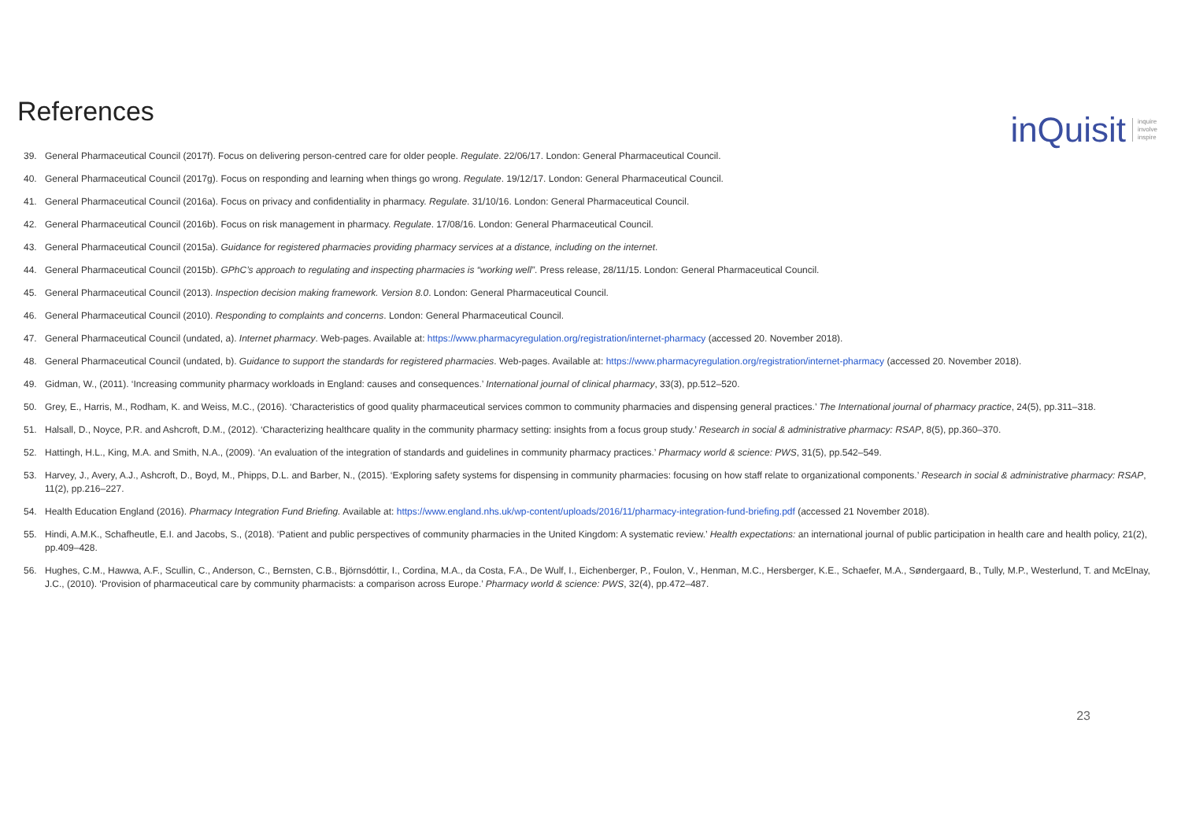References
inQuisit inquire
involve
inspire
39. General Pharmaceutical Council (2017f). Focus on delivering person-centred care for older people. Regulate. 22/06/17. London: General Pharmaceutical Council.
40. General Pharmaceutical Council (2017g). Focus on responding and learning when things go wrong. Regulate. 19/12/17. London: General Pharmaceutical Council.
41. General Pharmaceutical Council (2016a). Focus on privacy and confidentiality in pharmacy. Regulate. 31/10/16. London: General Pharmaceutical Council.
42. General Pharmaceutical Council (2016b). Focus on risk management in pharmacy. Regulate. 17/08/16. London: General Pharmaceutical Council.
43. General Pharmaceutical Council (2015a). Guidance for registered pharmacies providing pharmacy services at a distance, including on the internet.
44. General Pharmaceutical Council (2015b). GPhC’s approach to regulating and inspecting pharmacies is “working well”. Press release, 28/11/15. London: General Pharmaceutical Council.
45. General Pharmaceutical Council (2013). Inspection decision making framework. Version 8.0. London: General Pharmaceutical Council.
46. General Pharmaceutical Council (2010). Responding to complaints and concerns. London: General Pharmaceutical Council.
47. General Pharmaceutical Council (undated, a). Internet pharmacy. Web-pages. Available at: https://www.pharmacyregulation.org/registration/internet-pharmacy (accessed 20. November 2018).
48. General Pharmaceutical Council (undated, b). Guidance to support the standards for registered pharmacies. Web-pages. Available at: https://www.pharmacyregulation.org/registration/internet-pharmacy (accessed 20. November 2018).
49. Gidman, W., (2011). ‘Increasing community pharmacy workloads in England: causes and consequences.’ International journal of clinical pharmacy, 33(3), pp.512–520.
50. Grey, E., Harris, M., Rodham, K. and Weiss, M.C., (2016). ‘Characteristics of good quality pharmaceutical services common to community pharmacies and dispensing general practices.’ The International journal of pharmacy practice, 24(5), pp.311–318.
51. Halsall, D., Noyce, P.R. and Ashcroft, D.M., (2012). ‘Characterizing healthcare quality in the community pharmacy setting: insights from a focus group study.’ Research in social & administrative pharmacy: RSAP, 8(5), pp.360–370.
52. Hattingh, H.L., King, M.A. and Smith, N.A., (2009). ‘An evaluation of the integration of standards and guidelines in community pharmacy practices.’ Pharmacy world & science: PWS, 31(5), pp.542–549.
53. Harvey, J., Avery, A.J., Ashcroft, D., Boyd, M., Phipps, D.L. and Barber, N., (2015). ‘Exploring safety systems for dispensing in community pharmacies: focusing on how staff relate to organizational components.’ Research in social & administrative pharmacy: RSAP, 11(2), pp.216–227.
54. Health Education England (2016). Pharmacy Integration Fund Briefing. Available at: https://www.england.nhs.uk/wp-content/uploads/2016/11/pharmacy-integration-fund-briefing.pdf (accessed 21 November 2018).
55. Hindi, A.M.K., Schafheutle, E.I. and Jacobs, S., (2018). ‘Patient and public perspectives of community pharmacies in the United Kingdom: A systematic review.’ Health expectations: an international journal of public participation in health care and health policy, 21(2), pp.409–428.
56. Hughes, C.M., Hawwa, A.F., Scullin, C., Anderson, C., Bernsten, C.B., Björnsdóttir, I., Cordina, M.A., da Costa, F.A., De Wulf, I., Eichenberger, P., Foulon, V., Henman, M.C., Hersberger, K.E., Schaefer, M.A., Søndergaard, B., Tully, M.P., Westerlund, T. and McElnay, J.C., (2010). ‘Provision of pharmaceutical care by community pharmacists: a comparison across Europe.’ Pharmacy world & science: PWS, 32(4), pp.472–487.
23